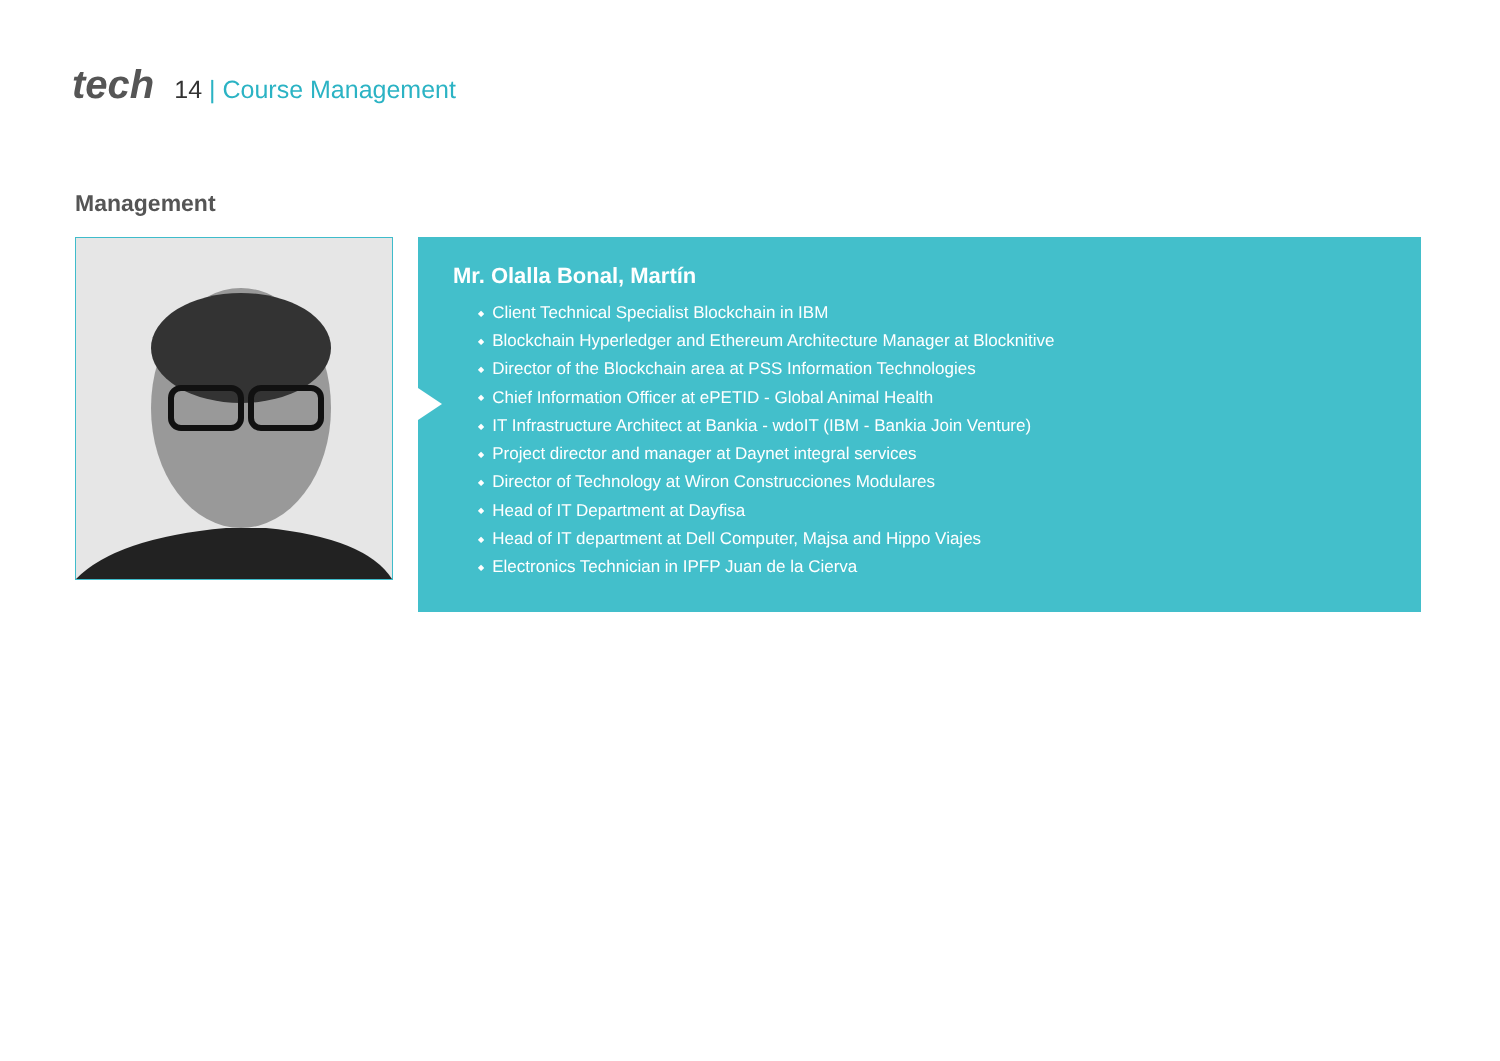tech
14 | Course Management
Management
Mr. Olalla Bonal, Martín
Client Technical Specialist Blockchain in IBM
Blockchain Hyperledger and Ethereum Architecture Manager at Blocknitive
Director of the Blockchain area at PSS Information Technologies
Chief Information Officer at ePETID - Global Animal Health
IT Infrastructure Architect at Bankia - wdoIT (IBM - Bankia Join Venture)
Project director and manager at Daynet integral services
Director of Technology at Wiron Construcciones Modulares
Head of IT Department at Dayfisa
Head of IT department at Dell Computer, Majsa and Hippo Viajes
Electronics Technician in IPFP Juan de la Cierva